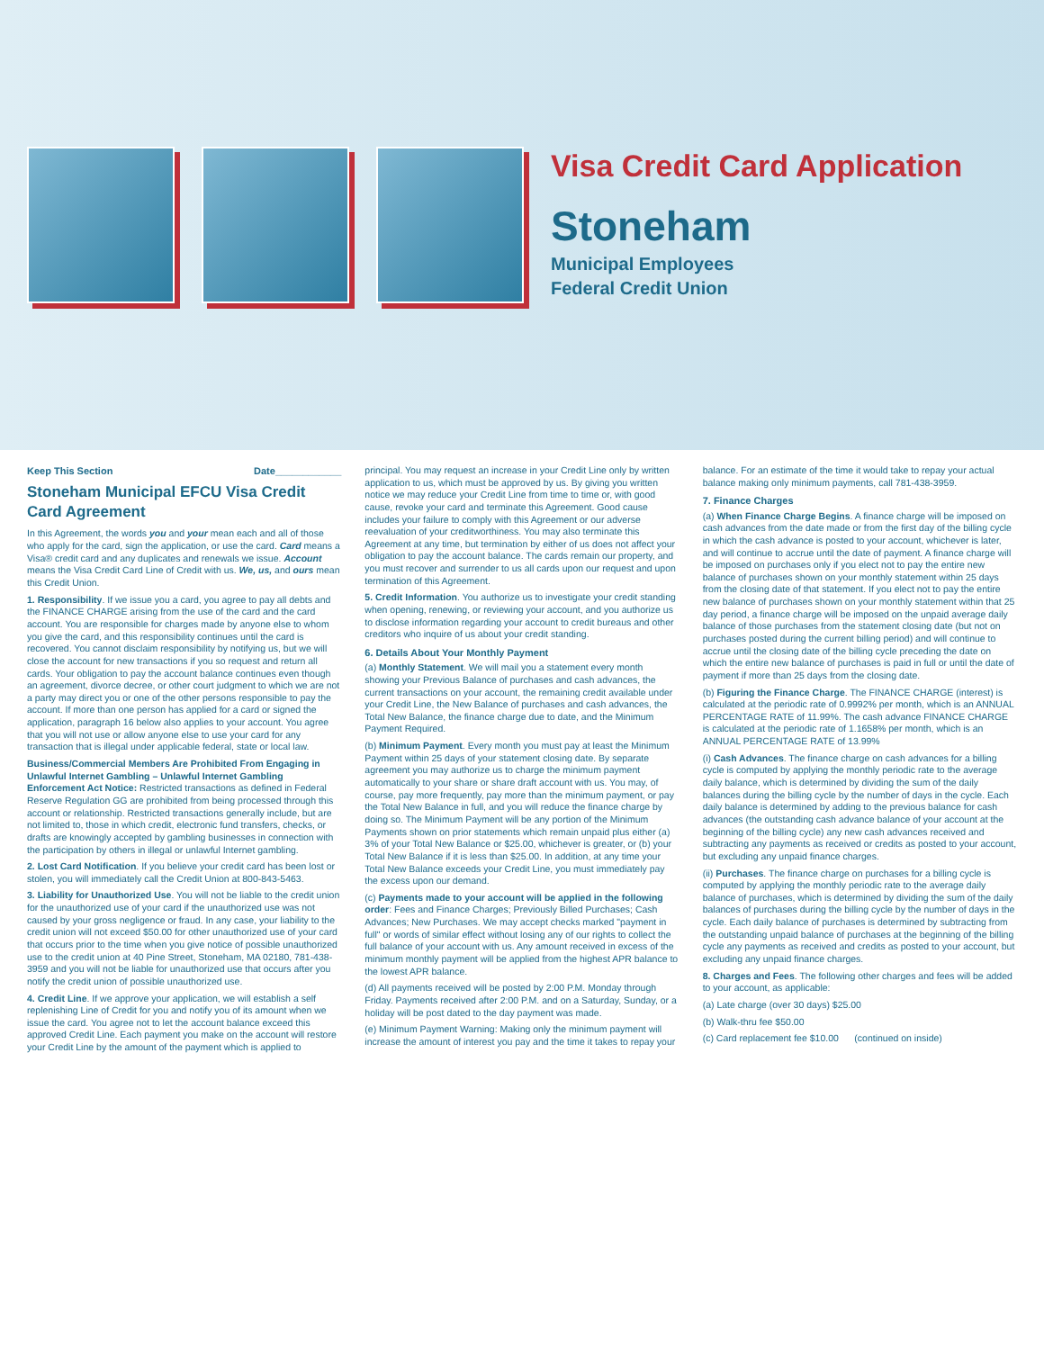Visa Credit Card Application
Stoneham
Municipal Employees
Federal Credit Union
Keep This Section Date____________
Stoneham Municipal EFCU Visa Credit Card Agreement
In this Agreement, the words you and your mean each and all of those who apply for the card, sign the application, or use the card. Card means a Visa® credit card and any duplicates and renewals we issue. Account means the Visa Credit Card Line of Credit with us. We, us, and ours mean this Credit Union.
1. Responsibility. If we issue you a card, you agree to pay all debts and the FINANCE CHARGE arising from the use of the card and the card account. You are responsible for charges made by anyone else to whom you give the card, and this responsibility continues until the card is recovered. You cannot disclaim responsibility by notifying us, but we will close the account for new transactions if you so request and return all cards. Your obligation to pay the account balance continues even though an agreement, divorce decree, or other court judgment to which we are not a party may direct you or one of the other persons responsible to pay the account. If more than one person has applied for a card or signed the application, paragraph 16 below also applies to your account. You agree that you will not use or allow anyone else to use your card for any transaction that is illegal under applicable federal, state or local law.
Business/Commercial Members Are Prohibited From Engaging in Unlawful Internet Gambling – Unlawful Internet Gambling Enforcement Act Notice: Restricted transactions as defined in Federal Reserve Regulation GG are prohibited from being processed through this account or relationship. Restricted transactions generally include, but are not limited to, those in which credit, electronic fund transfers, checks, or drafts are knowingly accepted by gambling businesses in connection with the participation by others in illegal or unlawful Internet gambling.
2. Lost Card Notification. If you believe your credit card has been lost or stolen, you will immediately call the Credit Union at 800-843-5463.
3. Liability for Unauthorized Use. You will not be liable to the credit union for the unauthorized use of your card if the unauthorized use was not caused by your gross negligence or fraud. In any case, your liability to the credit union will not exceed $50.00 for other unauthorized use of your card that occurs prior to the time when you give notice of possible unauthorized use to the credit union at 40 Pine Street, Stoneham, MA 02180, 781-438-3959 and you will not be liable for unauthorized use that occurs after you notify the credit union of possible unauthorized use.
4. Credit Line. If we approve your application, we will establish a self replenishing Line of Credit for you and notify you of its amount when we issue the card. You agree not to let the account balance exceed this approved Credit Line. Each payment you make on the account will restore your Credit Line by the amount of the payment which is applied to principal. You may request an increase in your Credit Line only by written application to us, which must be approved by us. By giving you written notice we may reduce your Credit Line from time to time or, with good cause, revoke your card and terminate this Agreement. Good cause includes your failure to comply with this Agreement or our adverse reevaluation of your creditworthiness. You may also terminate this Agreement at any time, but termination by either of us does not affect your obligation to pay the account balance. The cards remain our property, and you must recover and surrender to us all cards upon our request and upon termination of this Agreement.
5. Credit Information. You authorize us to investigate your credit standing when opening, renewing, or reviewing your account, and you authorize us to disclose information regarding your account to credit bureaus and other creditors who inquire of us about your credit standing.
6. Details About Your Monthly Payment
(a) Monthly Statement. We will mail you a statement every month showing your Previous Balance of purchases and cash advances, the current transactions on your account, the remaining credit available under your Credit Line, the New Balance of purchases and cash advances, the Total New Balance, the finance charge due to date, and the Minimum Payment Required.
(b) Minimum Payment. Every month you must pay at least the Minimum Payment within 25 days of your statement closing date. By separate agreement you may authorize us to charge the minimum payment automatically to your share or share draft account with us. You may, of course, pay more frequently, pay more than the minimum payment, or pay the Total New Balance in full, and you will reduce the finance charge by doing so. The Minimum Payment will be any portion of the Minimum Payments shown on prior statements which remain unpaid plus either (a) 3% of your Total New Balance or $25.00, whichever is greater, or (b) your Total New Balance if it is less than $25.00. In addition, at any time your Total New Balance exceeds your Credit Line, you must immediately pay the excess upon our demand.
(c) Payments made to your account will be applied in the following order: Fees and Finance Charges; Previously Billed Purchases; Cash Advances; New Purchases. We may accept checks marked "payment in full" or words of similar effect without losing any of our rights to collect the full balance of your account with us. Any amount received in excess of the minimum monthly payment will be applied from the highest APR balance to the lowest APR balance.
(d) All payments received will be posted by 2:00 P.M. Monday through Friday. Payments received after 2:00 P.M. and on a Saturday, Sunday, or a holiday will be post dated to the day payment was made.
(e) Minimum Payment Warning: Making only the minimum payment will increase the amount of interest you pay and the time it takes to repay your balance. For an estimate of the time it would take to repay your actual balance making only minimum payments, call 781-438-3959.
7. Finance Charges
(a) When Finance Charge Begins. A finance charge will be imposed on cash advances from the date made or from the first day of the billing cycle in which the cash advance is posted to your account, whichever is later, and will continue to accrue until the date of payment. A finance charge will be imposed on purchases only if you elect not to pay the entire new balance of purchases shown on your monthly statement within 25 days from the closing date of that statement. If you elect not to pay the entire new balance of purchases shown on your monthly statement within that 25 day period, a finance charge will be imposed on the unpaid average daily balance of those purchases from the statement closing date (but not on purchases posted during the current billing period) and will continue to accrue until the closing date of the billing cycle preceding the date on which the entire new balance of purchases is paid in full or until the date of payment if more than 25 days from the closing date.
(b) Figuring the Finance Charge. The FINANCE CHARGE (interest) is calculated at the periodic rate of 0.9992% per month, which is an ANNUAL PERCENTAGE RATE of 11.99%. The cash advance FINANCE CHARGE is calculated at the periodic rate of 1.1658% per month, which is an ANNUAL PERCENTAGE RATE of 13.99%
(i) Cash Advances. The finance charge on cash advances for a billing cycle is computed by applying the monthly periodic rate to the average daily balance, which is determined by dividing the sum of the daily balances during the billing cycle by the number of days in the cycle. Each daily balance is determined by adding to the previous balance for cash advances (the outstanding cash advance balance of your account at the beginning of the billing cycle) any new cash advances received and subtracting any payments as received or credits as posted to your account, but excluding any unpaid finance charges.
(ii) Purchases. The finance charge on purchases for a billing cycle is computed by applying the monthly periodic rate to the average daily balance of purchases, which is determined by dividing the sum of the daily balances of purchases during the billing cycle by the number of days in the cycle. Each daily balance of purchases is determined by subtracting from the outstanding unpaid balance of purchases at the beginning of the billing cycle any payments as received and credits as posted to your account, but excluding any unpaid finance charges.
8. Charges and Fees. The following other charges and fees will be added to your account, as applicable:
(a) Late charge (over 30 days) $25.00
(b) Walk-thru fee $50.00
(c) Card replacement fee $10.00 (continued on inside)